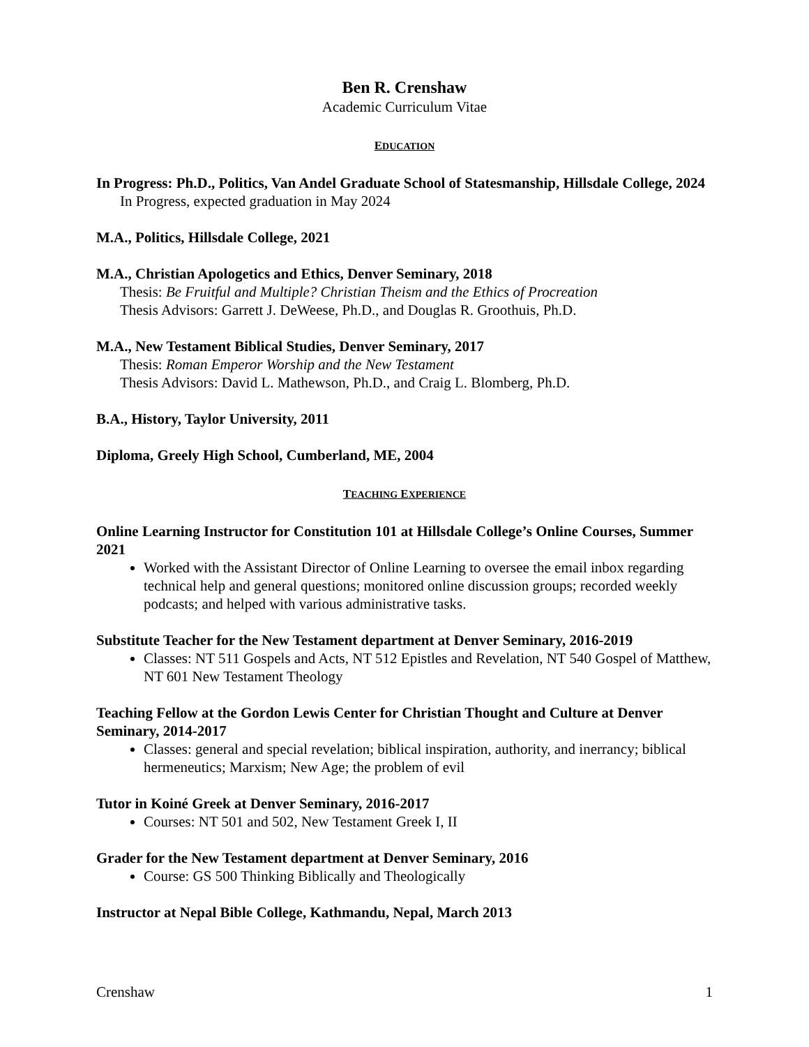Ben R. Crenshaw
Academic Curriculum Vitae
EDUCATION
In Progress: Ph.D., Politics, Van Andel Graduate School of Statesmanship, Hillsdale College, 2024
In Progress, expected graduation in May 2024
M.A., Politics, Hillsdale College, 2021
M.A., Christian Apologetics and Ethics, Denver Seminary, 2018
Thesis: Be Fruitful and Multiple? Christian Theism and the Ethics of Procreation
Thesis Advisors: Garrett J. DeWeese, Ph.D., and Douglas R. Groothuis, Ph.D.
M.A., New Testament Biblical Studies, Denver Seminary, 2017
Thesis: Roman Emperor Worship and the New Testament
Thesis Advisors: David L. Mathewson, Ph.D., and Craig L. Blomberg, Ph.D.
B.A., History, Taylor University, 2011
Diploma, Greely High School, Cumberland, ME, 2004
TEACHING EXPERIENCE
Online Learning Instructor for Constitution 101 at Hillsdale College’s Online Courses, Summer 2021
Worked with the Assistant Director of Online Learning to oversee the email inbox regarding technical help and general questions; monitored online discussion groups; recorded weekly podcasts; and helped with various administrative tasks.
Substitute Teacher for the New Testament department at Denver Seminary, 2016-2019
Classes: NT 511 Gospels and Acts, NT 512 Epistles and Revelation, NT 540 Gospel of Matthew, NT 601 New Testament Theology
Teaching Fellow at the Gordon Lewis Center for Christian Thought and Culture at Denver Seminary, 2014-2017
Classes: general and special revelation; biblical inspiration, authority, and inerrancy; biblical hermeneutics; Marxism; New Age; the problem of evil
Tutor in Koiné Greek at Denver Seminary, 2016-2017
Courses: NT 501 and 502, New Testament Greek I, II
Grader for the New Testament department at Denver Seminary, 2016
Course: GS 500 Thinking Biblically and Theologically
Instructor at Nepal Bible College, Kathmandu, Nepal, March 2013
Crenshaw 1